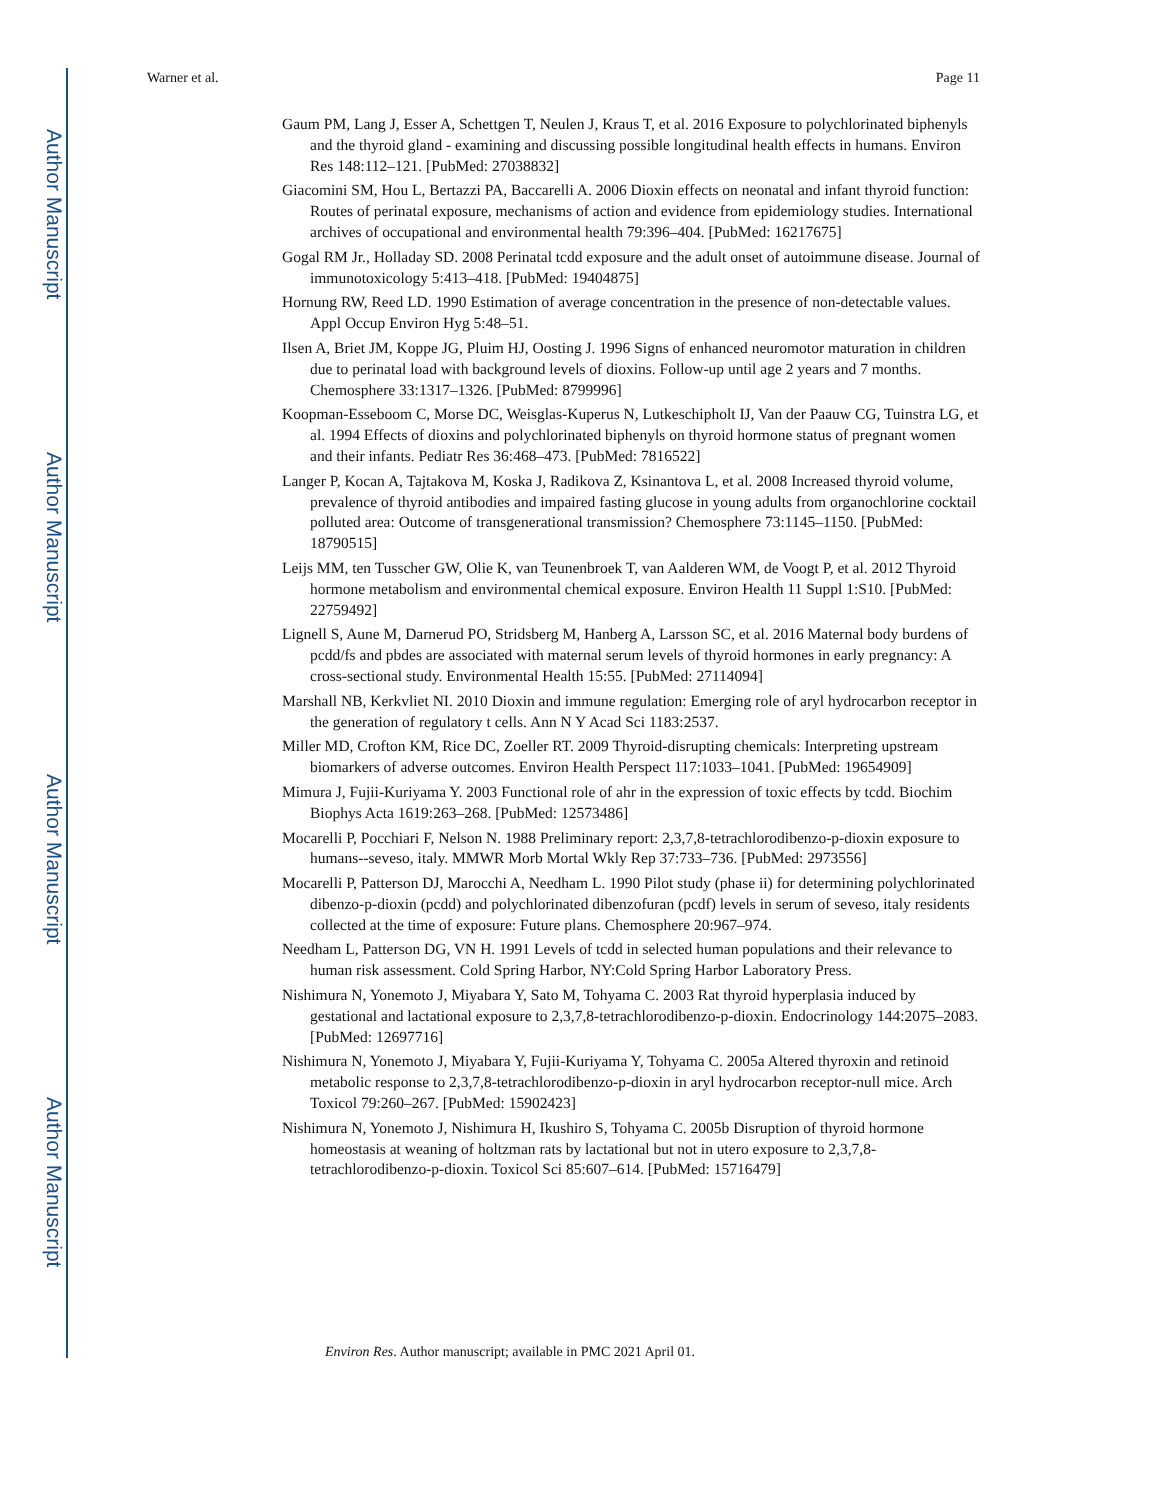Author Manuscript
Author Manuscript
Author Manuscript
Author Manuscript
Warner et al. Page 11
Gaum PM, Lang J, Esser A, Schettgen T, Neulen J, Kraus T, et al. 2016 Exposure to polychlorinated biphenyls and the thyroid gland - examining and discussing possible longitudinal health effects in humans. Environ Res 148:112–121. [PubMed: 27038832]
Giacomini SM, Hou L, Bertazzi PA, Baccarelli A. 2006 Dioxin effects on neonatal and infant thyroid function: Routes of perinatal exposure, mechanisms of action and evidence from epidemiology studies. International archives of occupational and environmental health 79:396–404. [PubMed: 16217675]
Gogal RM Jr., Holladay SD. 2008 Perinatal tcdd exposure and the adult onset of autoimmune disease. Journal of immunotoxicology 5:413–418. [PubMed: 19404875]
Hornung RW, Reed LD. 1990 Estimation of average concentration in the presence of non-detectable values. Appl Occup Environ Hyg 5:48–51.
Ilsen A, Briet JM, Koppe JG, Pluim HJ, Oosting J. 1996 Signs of enhanced neuromotor maturation in children due to perinatal load with background levels of dioxins. Follow-up until age 2 years and 7 months. Chemosphere 33:1317–1326. [PubMed: 8799996]
Koopman-Esseboom C, Morse DC, Weisglas-Kuperus N, Lutkeschipholt IJ, Van der Paauw CG, Tuinstra LG, et al. 1994 Effects of dioxins and polychlorinated biphenyls on thyroid hormone status of pregnant women and their infants. Pediatr Res 36:468–473. [PubMed: 7816522]
Langer P, Kocan A, Tajtakova M, Koska J, Radikova Z, Ksinantova L, et al. 2008 Increased thyroid volume, prevalence of thyroid antibodies and impaired fasting glucose in young adults from organochlorine cocktail polluted area: Outcome of transgenerational transmission? Chemosphere 73:1145–1150. [PubMed: 18790515]
Leijs MM, ten Tusscher GW, Olie K, van Teunenbroek T, van Aalderen WM, de Voogt P, et al. 2012 Thyroid hormone metabolism and environmental chemical exposure. Environ Health 11 Suppl 1:S10. [PubMed: 22759492]
Lignell S, Aune M, Darnerud PO, Stridsberg M, Hanberg A, Larsson SC, et al. 2016 Maternal body burdens of pcdd/fs and pbdes are associated with maternal serum levels of thyroid hormones in early pregnancy: A cross-sectional study. Environmental Health 15:55. [PubMed: 27114094]
Marshall NB, Kerkvliet NI. 2010 Dioxin and immune regulation: Emerging role of aryl hydrocarbon receptor in the generation of regulatory t cells. Ann N Y Acad Sci 1183:2537.
Miller MD, Crofton KM, Rice DC, Zoeller RT. 2009 Thyroid-disrupting chemicals: Interpreting upstream biomarkers of adverse outcomes. Environ Health Perspect 117:1033–1041. [PubMed: 19654909]
Mimura J, Fujii-Kuriyama Y. 2003 Functional role of ahr in the expression of toxic effects by tcdd. Biochim Biophys Acta 1619:263–268. [PubMed: 12573486]
Mocarelli P, Pocchiari F, Nelson N. 1988 Preliminary report: 2,3,7,8-tetrachlorodibenzo-p-dioxin exposure to humans--seveso, italy. MMWR Morb Mortal Wkly Rep 37:733–736. [PubMed: 2973556]
Mocarelli P, Patterson DJ, Marocchi A, Needham L. 1990 Pilot study (phase ii) for determining polychlorinated dibenzo-p-dioxin (pcdd) and polychlorinated dibenzofuran (pcdf) levels in serum of seveso, italy residents collected at the time of exposure: Future plans. Chemosphere 20:967–974.
Needham L, Patterson DG, VN H. 1991 Levels of tcdd in selected human populations and their relevance to human risk assessment. Cold Spring Harbor, NY:Cold Spring Harbor Laboratory Press.
Nishimura N, Yonemoto J, Miyabara Y, Sato M, Tohyama C. 2003 Rat thyroid hyperplasia induced by gestational and lactational exposure to 2,3,7,8-tetrachlorodibenzo-p-dioxin. Endocrinology 144:2075–2083. [PubMed: 12697716]
Nishimura N, Yonemoto J, Miyabara Y, Fujii-Kuriyama Y, Tohyama C. 2005a Altered thyroxin and retinoid metabolic response to 2,3,7,8-tetrachlorodibenzo-p-dioxin in aryl hydrocarbon receptor-null mice. Arch Toxicol 79:260–267. [PubMed: 15902423]
Nishimura N, Yonemoto J, Nishimura H, Ikushiro S, Tohyama C. 2005b Disruption of thyroid hormone homeostasis at weaning of holtzman rats by lactational but not in utero exposure to 2,3,7,8-tetrachlorodibenzo-p-dioxin. Toxicol Sci 85:607–614. [PubMed: 15716479]
Environ Res. Author manuscript; available in PMC 2021 April 01.